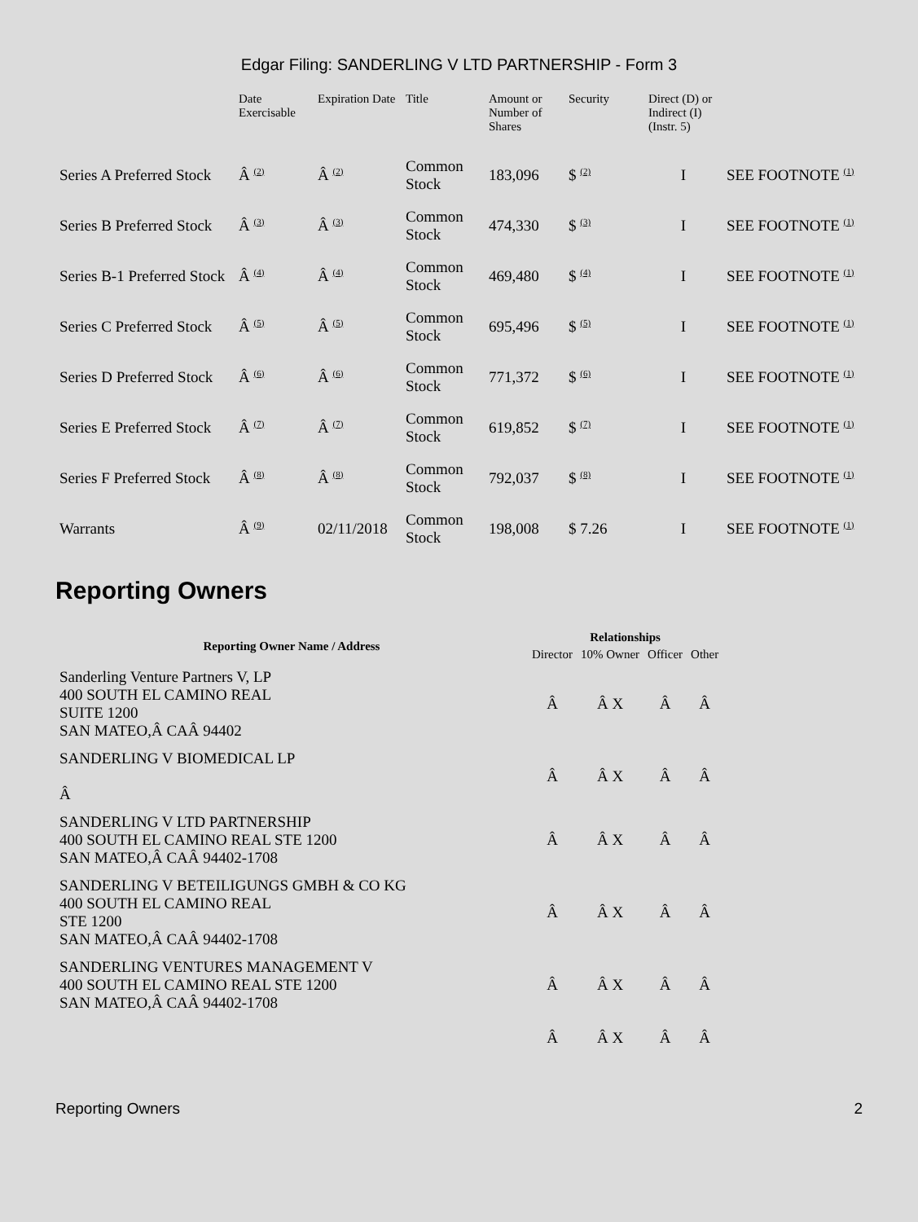Edgar Filing: SANDERLING V LTD PARTNERSHIP - Form 3
| | Date Exercisable | Expiration Date | Title | Amount or Number of Shares | Security | Direct (D) or Indirect (I) (Instr. 5) | |
| --- | --- | --- | --- | --- | --- | --- | --- |
| Series A Preferred Stock | Â <sup>(2)</sup> | Â <sup>(2)</sup> | Common Stock | 183,096 | $ <sup>(2)</sup> | I | SEE FOOTNOTE <sup>(1)</sup> |
| Series B Preferred Stock | Â <sup>(3)</sup> | Â <sup>(3)</sup> | Common Stock | 474,330 | $ <sup>(3)</sup> | I | SEE FOOTNOTE <sup>(1)</sup> |
| Series B-1 Preferred Stock | Â <sup>(4)</sup> | Â <sup>(4)</sup> | Common Stock | 469,480 | $ <sup>(4)</sup> | I | SEE FOOTNOTE <sup>(1)</sup> |
| Series C Preferred Stock | Â <sup>(5)</sup> | Â <sup>(5)</sup> | Common Stock | 695,496 | $ <sup>(5)</sup> | I | SEE FOOTNOTE <sup>(1)</sup> |
| Series D Preferred Stock | Â <sup>(6)</sup> | Â <sup>(6)</sup> | Common Stock | 771,372 | $ <sup>(6)</sup> | I | SEE FOOTNOTE <sup>(1)</sup> |
| Series E Preferred Stock | Â <sup>(7)</sup> | Â <sup>(7)</sup> | Common Stock | 619,852 | $ <sup>(7)</sup> | I | SEE FOOTNOTE <sup>(1)</sup> |
| Series F Preferred Stock | Â <sup>(8)</sup> | Â <sup>(8)</sup> | Common Stock | 792,037 | $ <sup>(8)</sup> | I | SEE FOOTNOTE <sup>(1)</sup> |
| Warrants | Â <sup>(9)</sup> | 02/11/2018 | Common Stock | 198,008 | $ 7.26 | I | SEE FOOTNOTE <sup>(1)</sup> |
Reporting Owners
| Reporting Owner Name / Address | Relationships | | | |
| --- | --- | --- | --- | --- |
| | Director | 10% Owner | Officer | Other |
| Sanderling Venture Partners V, LP 400 SOUTH EL CAMINO REAL SUITE 1200 SAN MATEO,Â CAÂ 94402 | Â | Â X | Â | Â |
| SANDERLING V BIOMEDICAL LP Â | Â | Â X | Â | Â |
| SANDERLING V LTD PARTNERSHIP 400 SOUTH EL CAMINO REAL STE 1200 SAN MATEO,Â CAÂ 94402-1708 | Â | Â X | Â | Â |
| SANDERLING V BETEILIGUNGS GMBH & CO KG 400 SOUTH EL CAMINO REAL STE 1200 SAN MATEO,Â CAÂ 94402-1708 | Â | Â X | Â | Â |
| SANDERLING VENTURES MANAGEMENT V 400 SOUTH EL CAMINO REAL STE 1200 SAN MATEO,Â CAÂ 94402-1708 | Â | Â X | Â | Â |
| | Â | Â X | Â | Â |
Reporting Owners 2